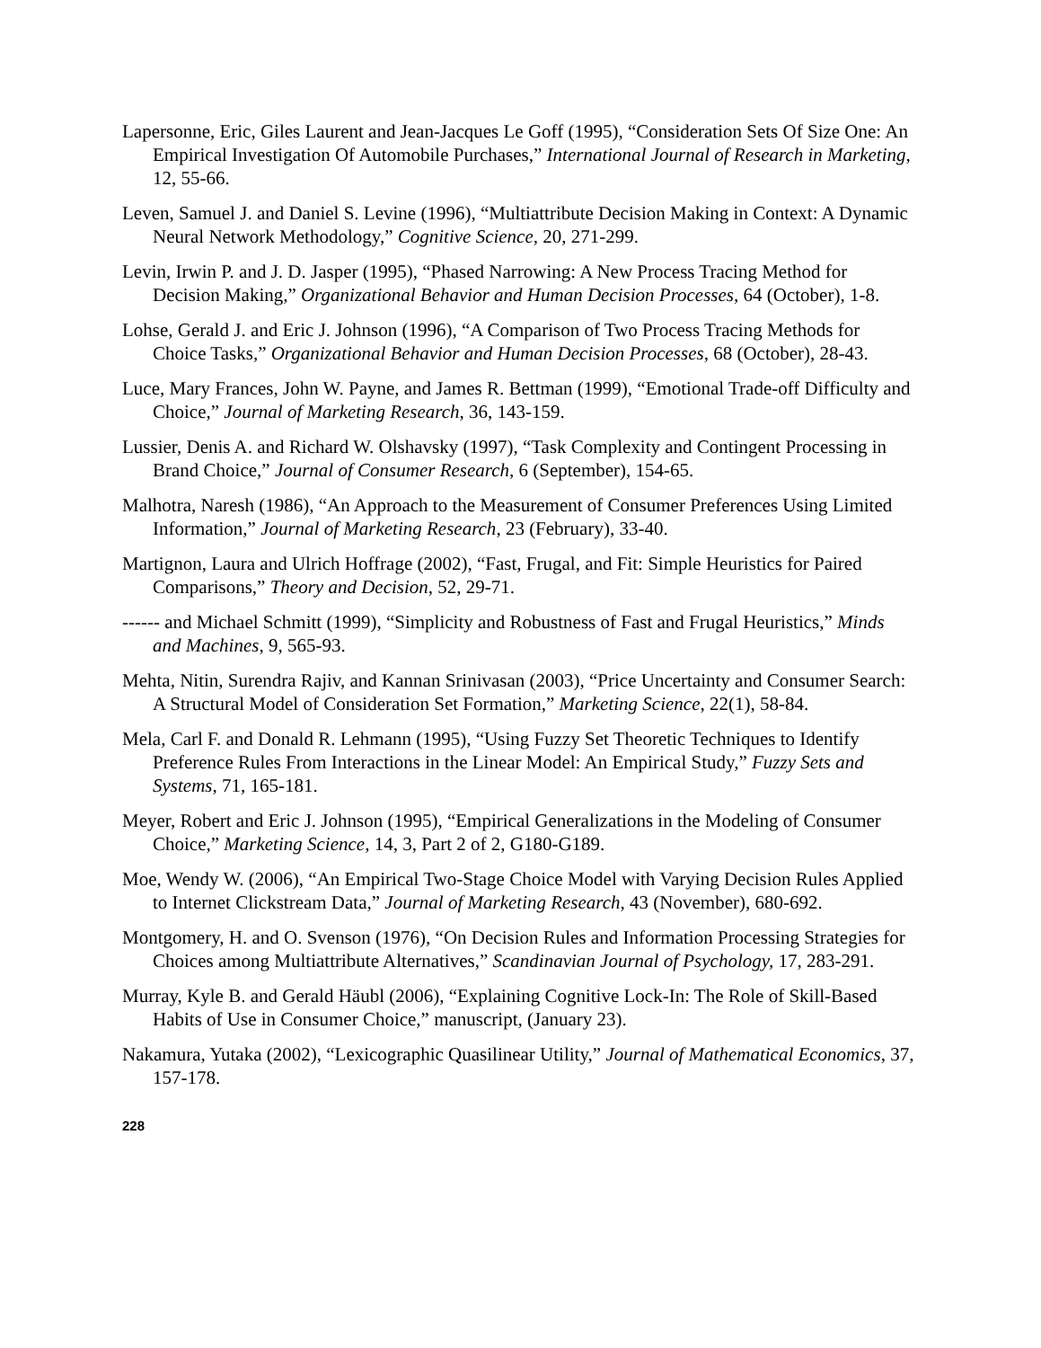Lapersonne, Eric, Giles Laurent and Jean-Jacques Le Goff (1995), “Consideration Sets Of Size One: An Empirical Investigation Of Automobile Purchases,” International Journal of Research in Marketing, 12, 55-66.
Leven, Samuel J. and Daniel S. Levine (1996), “Multiattribute Decision Making in Context: A Dynamic Neural Network Methodology,” Cognitive Science, 20, 271-299.
Levin, Irwin P. and J. D. Jasper (1995), “Phased Narrowing: A New Process Tracing Method for Decision Making,” Organizational Behavior and Human Decision Processes, 64 (October), 1-8.
Lohse, Gerald J. and Eric J. Johnson (1996), “A Comparison of Two Process Tracing Methods for Choice Tasks,” Organizational Behavior and Human Decision Processes, 68 (October), 28-43.
Luce, Mary Frances, John W. Payne, and James R. Bettman (1999), “Emotional Trade-off Difficulty and Choice,” Journal of Marketing Research, 36, 143-159.
Lussier, Denis A. and Richard W. Olshavsky (1997), “Task Complexity and Contingent Processing in Brand Choice,” Journal of Consumer Research, 6 (September), 154-65.
Malhotra, Naresh (1986), “An Approach to the Measurement of Consumer Preferences Using Limited Information,” Journal of Marketing Research, 23 (February), 33-40.
Martignon, Laura and Ulrich Hoffrage (2002), “Fast, Frugal, and Fit: Simple Heuristics for Paired Comparisons,” Theory and Decision, 52, 29-71.
------ and Michael Schmitt (1999), “Simplicity and Robustness of Fast and Frugal Heuristics,” Minds and Machines, 9, 565-93.
Mehta, Nitin, Surendra Rajiv, and Kannan Srinivasan (2003), “Price Uncertainty and Consumer Search: A Structural Model of Consideration Set Formation,” Marketing Science, 22(1), 58-84.
Mela, Carl F. and Donald R. Lehmann (1995), “Using Fuzzy Set Theoretic Techniques to Identify Preference Rules From Interactions in the Linear Model: An Empirical Study,” Fuzzy Sets and Systems, 71, 165-181.
Meyer, Robert and Eric J. Johnson (1995), “Empirical Generalizations in the Modeling of Consumer Choice,” Marketing Science, 14, 3, Part 2 of 2, G180-G189.
Moe, Wendy W. (2006), “An Empirical Two-Stage Choice Model with Varying Decision Rules Applied to Internet Clickstream Data,” Journal of Marketing Research, 43 (November), 680-692.
Montgomery, H. and O. Svenson (1976), “On Decision Rules and Information Processing Strategies for Choices among Multiattribute Alternatives,” Scandinavian Journal of Psychology, 17, 283-291.
Murray, Kyle B. and Gerald Häubl (2006), “Explaining Cognitive Lock-In: The Role of Skill-Based Habits of Use in Consumer Choice,” manuscript, (January 23).
Nakamura, Yutaka (2002), “Lexicographic Quasilinear Utility,” Journal of Mathematical Economics, 37, 157-178.
228